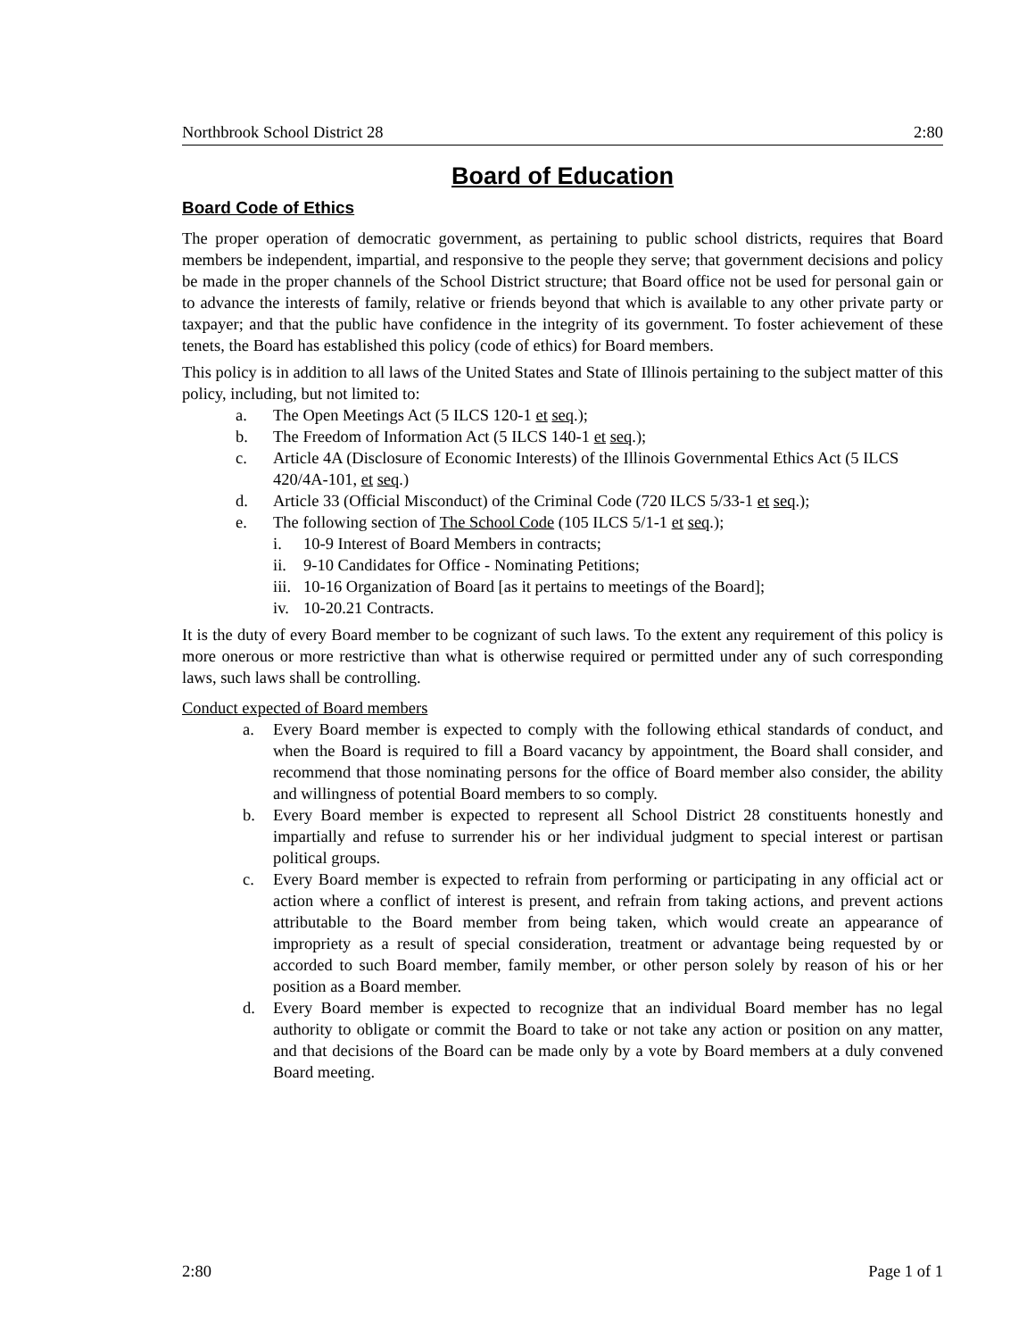Northbrook School District 28 2:80
Board of Education
Board Code of Ethics
The proper operation of democratic government, as pertaining to public school districts, requires that Board members be independent, impartial, and responsive to the people they serve; that government decisions and policy be made in the proper channels of the School District structure; that Board office not be used for personal gain or to advance the interests of family, relative or friends beyond that which is available to any other private party or taxpayer; and that the public have confidence in the integrity of its government. To foster achievement of these tenets, the Board has established this policy (code of ethics) for Board members.
This policy is in addition to all laws of the United States and State of Illinois pertaining to the subject matter of this policy, including, but not limited to:
a. The Open Meetings Act (5 ILCS 120-1 et seq.);
b. The Freedom of Information Act (5 ILCS 140-1 et seq.);
c. Article 4A (Disclosure of Economic Interests) of the Illinois Governmental Ethics Act (5 ILCS 420/4A-101, et seq.)
d. Article 33 (Official Misconduct) of the Criminal Code (720 ILCS 5/33-1 et seq.);
e. The following section of The School Code (105 ILCS 5/1-1 et seq.);
i. 10-9 Interest of Board Members in contracts;
ii. 9-10 Candidates for Office - Nominating Petitions;
iii. 10-16 Organization of Board [as it pertains to meetings of the Board];
iv. 10-20.21 Contracts.
It is the duty of every Board member to be cognizant of such laws. To the extent any requirement of this policy is more onerous or more restrictive than what is otherwise required or permitted under any of such corresponding laws, such laws shall be controlling.
Conduct expected of Board members
a. Every Board member is expected to comply with the following ethical standards of conduct, and when the Board is required to fill a Board vacancy by appointment, the Board shall consider, and recommend that those nominating persons for the office of Board member also consider, the ability and willingness of potential Board members to so comply.
b. Every Board member is expected to represent all School District 28 constituents honestly and impartially and refuse to surrender his or her individual judgment to special interest or partisan political groups.
c. Every Board member is expected to refrain from performing or participating in any official act or action where a conflict of interest is present, and refrain from taking actions, and prevent actions attributable to the Board member from being taken, which would create an appearance of impropriety as a result of special consideration, treatment or advantage being requested by or accorded to such Board member, family member, or other person solely by reason of his or her position as a Board member.
d. Every Board member is expected to recognize that an individual Board member has no legal authority to obligate or commit the Board to take or not take any action or position on any matter, and that decisions of the Board can be made only by a vote by Board members at a duly convened Board meeting.
2:80 Page 1 of 1